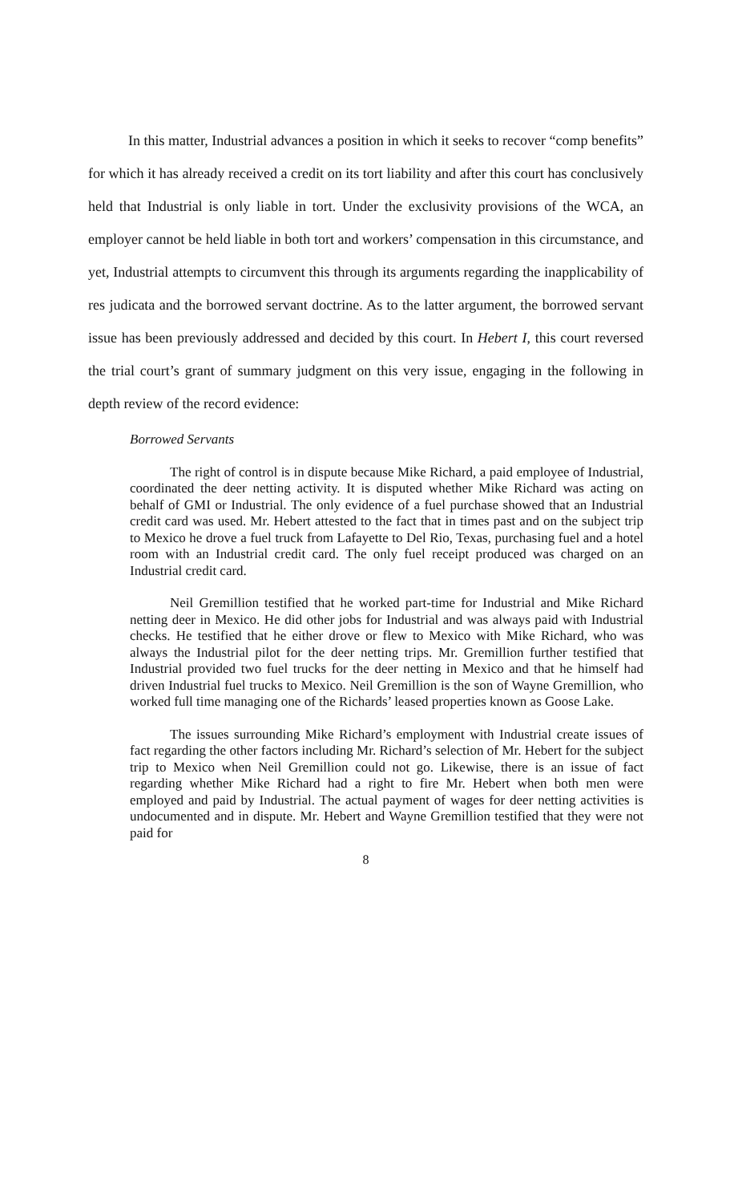In this matter, Industrial advances a position in which it seeks to recover “comp benefits” for which it has already received a credit on its tort liability and after this court has conclusively held that Industrial is only liable in tort. Under the exclusivity provisions of the WCA, an employer cannot be held liable in both tort and workers’ compensation in this circumstance, and yet, Industrial attempts to circumvent this through its arguments regarding the inapplicability of res judicata and the borrowed servant doctrine. As to the latter argument, the borrowed servant issue has been previously addressed and decided by this court. In Hebert I, this court reversed the trial court’s grant of summary judgment on this very issue, engaging in the following in depth review of the record evidence:
Borrowed Servants
The right of control is in dispute because Mike Richard, a paid employee of Industrial, coordinated the deer netting activity. It is disputed whether Mike Richard was acting on behalf of GMI or Industrial. The only evidence of a fuel purchase showed that an Industrial credit card was used. Mr. Hebert attested to the fact that in times past and on the subject trip to Mexico he drove a fuel truck from Lafayette to Del Rio, Texas, purchasing fuel and a hotel room with an Industrial credit card. The only fuel receipt produced was charged on an Industrial credit card.
Neil Gremillion testified that he worked part-time for Industrial and Mike Richard netting deer in Mexico. He did other jobs for Industrial and was always paid with Industrial checks. He testified that he either drove or flew to Mexico with Mike Richard, who was always the Industrial pilot for the deer netting trips. Mr. Gremillion further testified that Industrial provided two fuel trucks for the deer netting in Mexico and that he himself had driven Industrial fuel trucks to Mexico. Neil Gremillion is the son of Wayne Gremillion, who worked full time managing one of the Richards’ leased properties known as Goose Lake.
The issues surrounding Mike Richard’s employment with Industrial create issues of fact regarding the other factors including Mr. Richard’s selection of Mr. Hebert for the subject trip to Mexico when Neil Gremillion could not go. Likewise, there is an issue of fact regarding whether Mike Richard had a right to fire Mr. Hebert when both men were employed and paid by Industrial. The actual payment of wages for deer netting activities is undocumented and in dispute. Mr. Hebert and Wayne Gremillion testified that they were not paid for
8